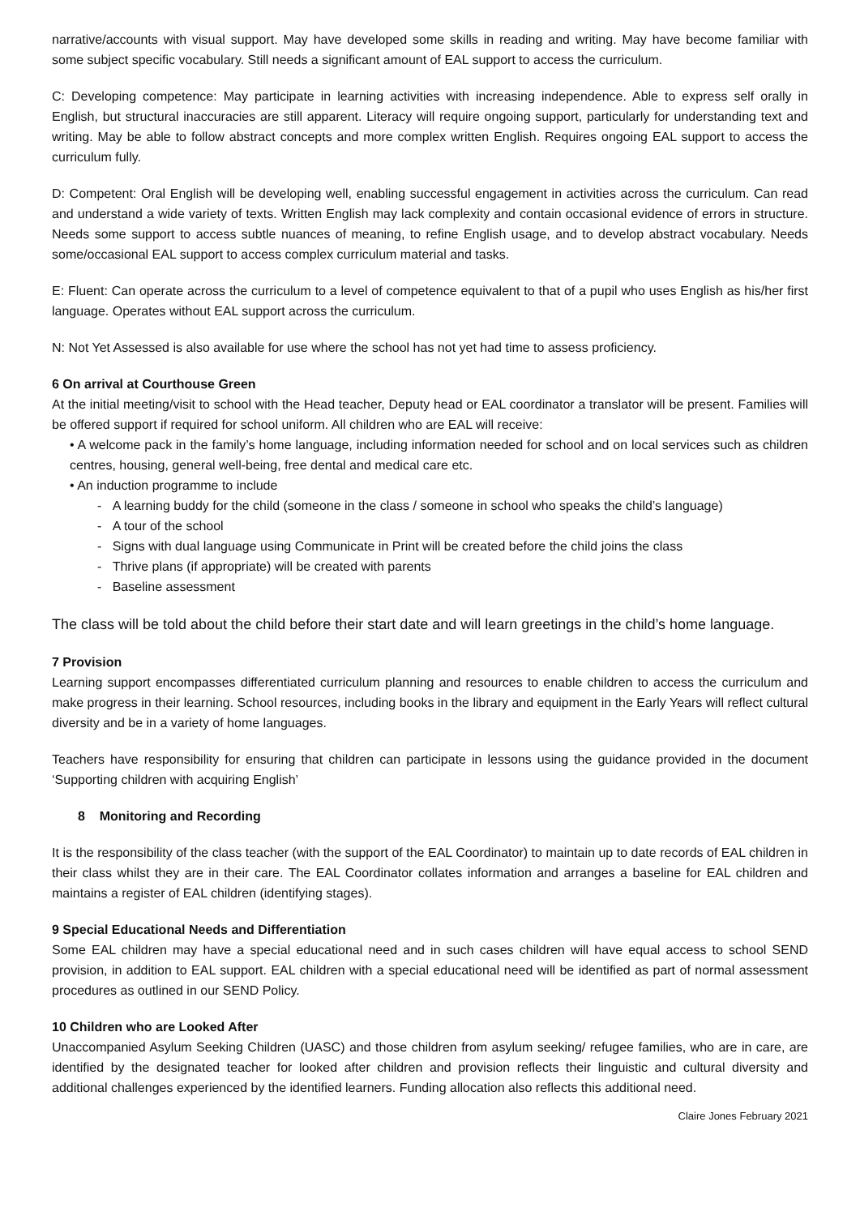narrative/accounts with visual support. May have developed some skills in reading and writing. May have become familiar with some subject specific vocabulary. Still needs a significant amount of EAL support to access the curriculum.
C: Developing competence: May participate in learning activities with increasing independence. Able to express self orally in English, but structural inaccuracies are still apparent. Literacy will require ongoing support, particularly for understanding text and writing. May be able to follow abstract concepts and more complex written English. Requires ongoing EAL support to access the curriculum fully.
D: Competent: Oral English will be developing well, enabling successful engagement in activities across the curriculum. Can read and understand a wide variety of texts. Written English may lack complexity and contain occasional evidence of errors in structure. Needs some support to access subtle nuances of meaning, to refine English usage, and to develop abstract vocabulary. Needs some/occasional EAL support to access complex curriculum material and tasks.
E: Fluent: Can operate across the curriculum to a level of competence equivalent to that of a pupil who uses English as his/her first language. Operates without EAL support across the curriculum.
N: Not Yet Assessed is also available for use where the school has not yet had time to assess proficiency.
6 On arrival at Courthouse Green
At the initial meeting/visit to school with the Head teacher, Deputy head or EAL coordinator a translator will be present. Families will be offered support if required for school uniform. All children who are EAL will receive:
• A welcome pack in the family’s home language, including information needed for school and on local services such as children centres, housing, general well-being, free dental and medical care etc.
• An induction programme to include
- A learning buddy for the child (someone in the class / someone in school who speaks the child’s language)
- A tour of the school
- Signs with dual language using Communicate in Print will be created before the child joins the class
- Thrive plans (if appropriate) will be created with parents
- Baseline assessment
The class will be told about the child before their start date and will learn greetings in the child’s home language.
7 Provision
Learning support encompasses differentiated curriculum planning and resources to enable children to access the curriculum and make progress in their learning. School resources, including books in the library and equipment in the Early Years will reflect cultural diversity and be in a variety of home languages.
Teachers have responsibility for ensuring that children can participate in lessons using the guidance provided in the document ‘Supporting children with acquiring English’
8 Monitoring and Recording
It is the responsibility of the class teacher (with the support of the EAL Coordinator) to maintain up to date records of EAL children in their class whilst they are in their care. The EAL Coordinator collates information and arranges a baseline for EAL children and maintains a register of EAL children (identifying stages).
9 Special Educational Needs and Differentiation
Some EAL children may have a special educational need and in such cases children will have equal access to school SEND provision, in addition to EAL support. EAL children with a special educational need will be identified as part of normal assessment procedures as outlined in our SEND Policy.
10 Children who are Looked After
Unaccompanied Asylum Seeking Children (UASC) and those children from asylum seeking/ refugee families, who are in care, are identified by the designated teacher for looked after children and provision reflects their linguistic and cultural diversity and additional challenges experienced by the identified learners. Funding allocation also reflects this additional need.
Claire Jones February 2021